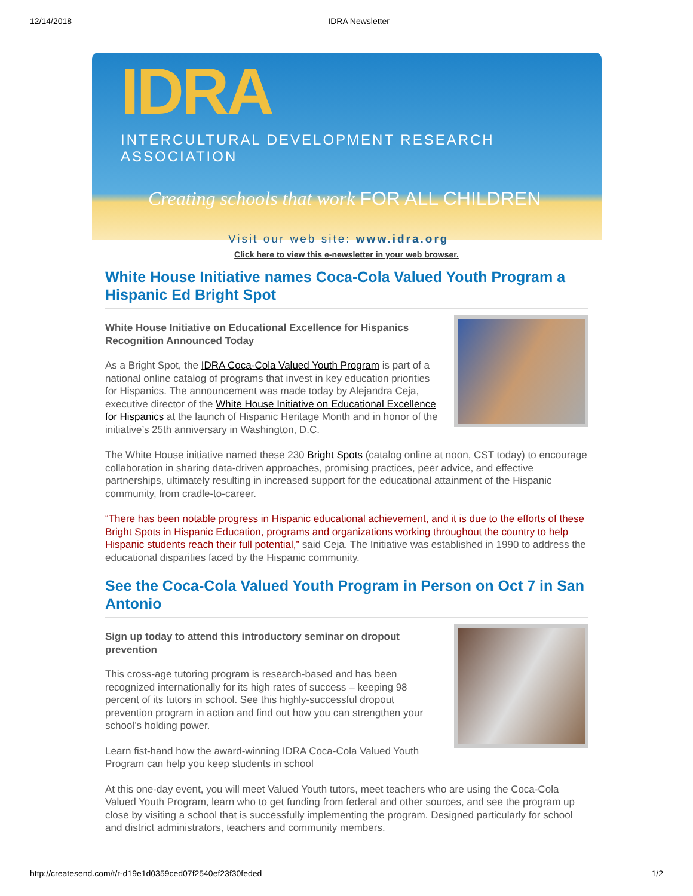12/14/2018 IDRA Newsletter
IDRA
INTERCULTURAL DEVELOPMENT RESEARCH ASSOCIATION
Creating schools that work FOR ALL CHILDREN
Visit our web site: www.idra.org
Click here to view this e-newsletter in your web browser.
White House Initiative names Coca-Cola Valued Youth Program a Hispanic Ed Bright Spot
White House Initiative on Educational Excellence for Hispanics Recognition Announced Today
As a Bright Spot, the IDRA Coca-Cola Valued Youth Program is part of a national online catalog of programs that invest in key education priorities for Hispanics. The announcement was made today by Alejandra Ceja, executive director of the White House Initiative on Educational Excellence for Hispanics at the launch of Hispanic Heritage Month and in honor of the initiative’s 25th anniversary in Washington, D.C.
The White House initiative named these 230 Bright Spots (catalog online at noon, CST today) to encourage collaboration in sharing data-driven approaches, promising practices, peer advice, and effective partnerships, ultimately resulting in increased support for the educational attainment of the Hispanic community, from cradle-to-career.
“There has been notable progress in Hispanic educational achievement, and it is due to the efforts of these Bright Spots in Hispanic Education, programs and organizations working throughout the country to help Hispanic students reach their full potential,” said Ceja. The Initiative was established in 1990 to address the educational disparities faced by the Hispanic community.
See the Coca-Cola Valued Youth Program in Person on Oct 7 in San Antonio
Sign up today to attend this introductory seminar on dropout prevention
This cross-age tutoring program is research-based and has been recognized internationally for its high rates of success – keeping 98 percent of its tutors in school. See this highly-successful dropout prevention program in action and find out how you can strengthen your school’s holding power.
Learn fist-hand how the award-winning IDRA Coca-Cola Valued Youth Program can help you keep students in school
At this one-day event, you will meet Valued Youth tutors, meet teachers who are using the Coca-Cola Valued Youth Program, learn who to get funding from federal and other sources, and see the program up close by visiting a school that is successfully implementing the program. Designed particularly for school and district administrators, teachers and community members.
http://createsend.com/t/r-d19e1d0359ced07f2540ef23f30feded 1/2